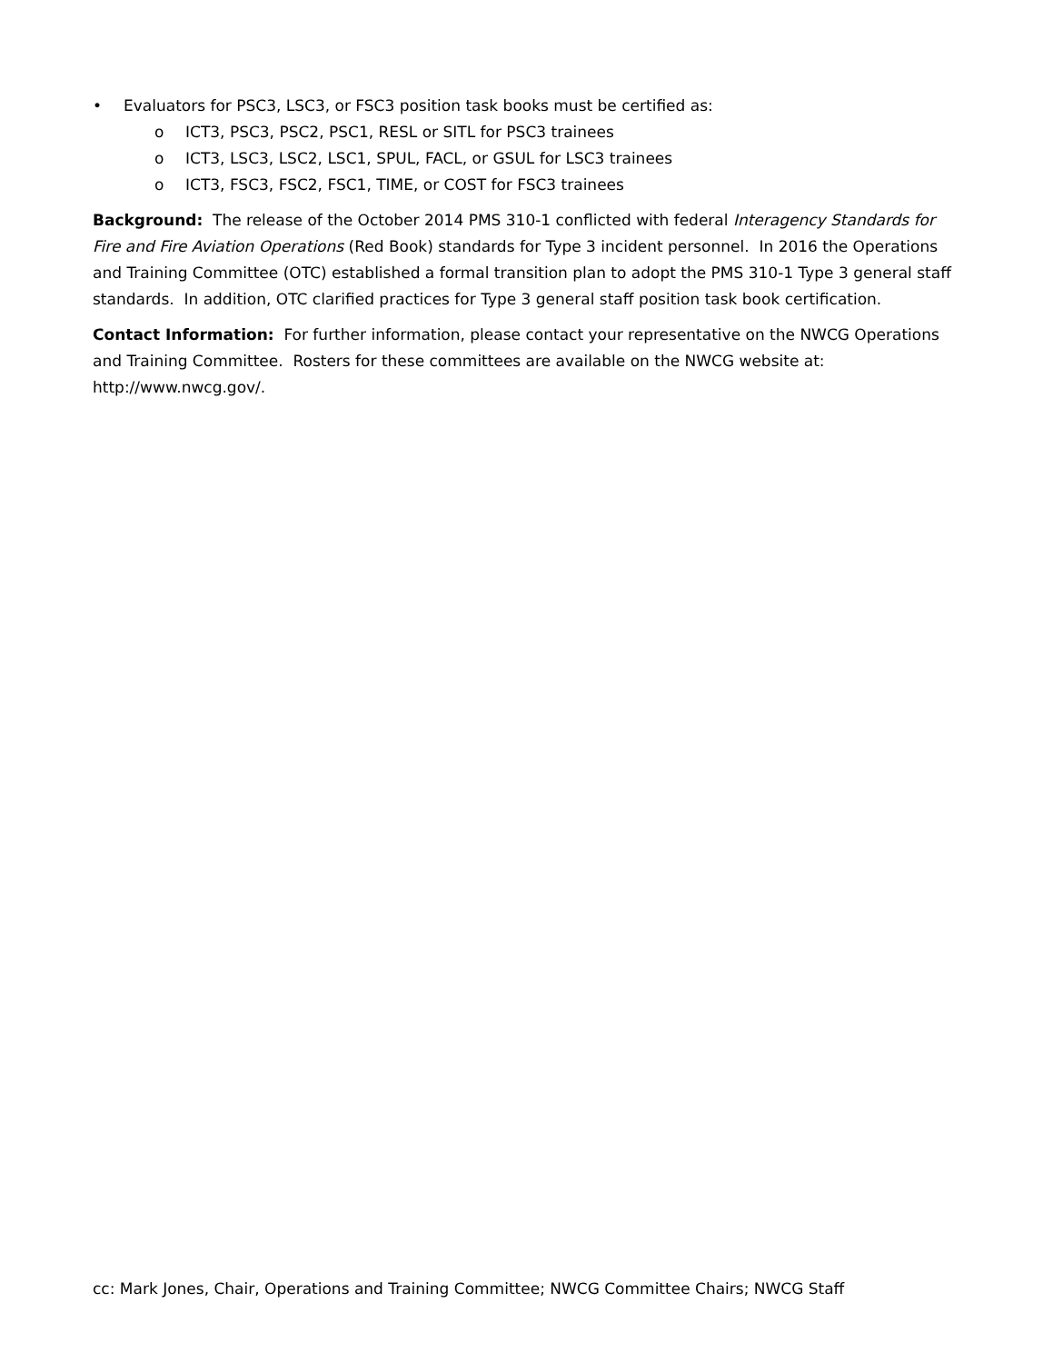• Evaluators for PSC3, LSC3, or FSC3 position task books must be certified as:
o ICT3, PSC3, PSC2, PSC1, RESL or SITL for PSC3 trainees
o ICT3, LSC3, LSC2, LSC1, SPUL, FACL, or GSUL for LSC3 trainees
o ICT3, FSC3, FSC2, FSC1, TIME, or COST for FSC3 trainees
Background: The release of the October 2014 PMS 310-1 conflicted with federal Interagency Standards for Fire and Fire Aviation Operations (Red Book) standards for Type 3 incident personnel. In 2016 the Operations and Training Committee (OTC) established a formal transition plan to adopt the PMS 310-1 Type 3 general staff standards. In addition, OTC clarified practices for Type 3 general staff position task book certification.
Contact Information: For further information, please contact your representative on the NWCG Operations and Training Committee. Rosters for these committees are available on the NWCG website at: http://www.nwcg.gov/.
cc: Mark Jones, Chair, Operations and Training Committee; NWCG Committee Chairs; NWCG Staff